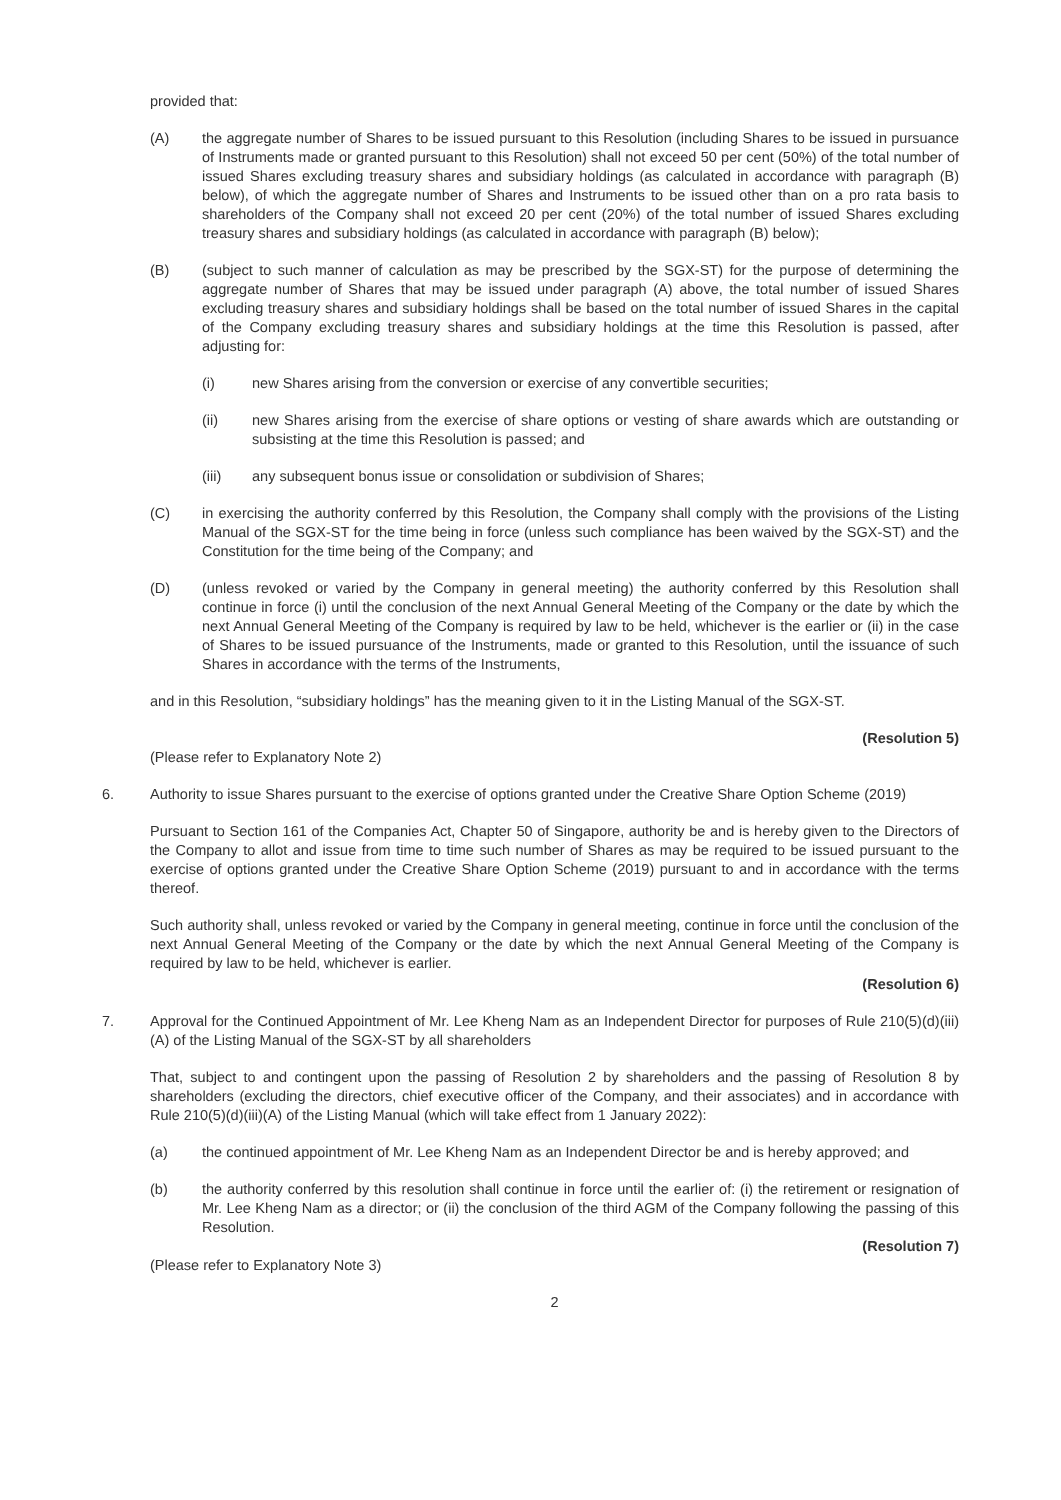provided that:
(A) the aggregate number of Shares to be issued pursuant to this Resolution (including Shares to be issued in pursuance of Instruments made or granted pursuant to this Resolution) shall not exceed 50 per cent (50%) of the total number of issued Shares excluding treasury shares and subsidiary holdings (as calculated in accordance with paragraph (B) below), of which the aggregate number of Shares and Instruments to be issued other than on a pro rata basis to shareholders of the Company shall not exceed 20 per cent (20%) of the total number of issued Shares excluding treasury shares and subsidiary holdings (as calculated in accordance with paragraph (B) below);
(B) (subject to such manner of calculation as may be prescribed by the SGX-ST) for the purpose of determining the aggregate number of Shares that may be issued under paragraph (A) above, the total number of issued Shares excluding treasury shares and subsidiary holdings shall be based on the total number of issued Shares in the capital of the Company excluding treasury shares and subsidiary holdings at the time this Resolution is passed, after adjusting for:
(i) new Shares arising from the conversion or exercise of any convertible securities;
(ii) new Shares arising from the exercise of share options or vesting of share awards which are outstanding or subsisting at the time this Resolution is passed; and
(iii) any subsequent bonus issue or consolidation or subdivision of Shares;
(C) in exercising the authority conferred by this Resolution, the Company shall comply with the provisions of the Listing Manual of the SGX-ST for the time being in force (unless such compliance has been waived by the SGX-ST) and the Constitution for the time being of the Company; and
(D) (unless revoked or varied by the Company in general meeting) the authority conferred by this Resolution shall continue in force (i) until the conclusion of the next Annual General Meeting of the Company or the date by which the next Annual General Meeting of the Company is required by law to be held, whichever is the earlier or (ii) in the case of Shares to be issued pursuance of the Instruments, made or granted to this Resolution, until the issuance of such Shares in accordance with the terms of the Instruments,
and in this Resolution, “subsidiary holdings” has the meaning given to it in the Listing Manual of the SGX-ST.
(Resolution 5)
(Please refer to Explanatory Note 2)
6. Authority to issue Shares pursuant to the exercise of options granted under the Creative Share Option Scheme (2019)
Pursuant to Section 161 of the Companies Act, Chapter 50 of Singapore, authority be and is hereby given to the Directors of the Company to allot and issue from time to time such number of Shares as may be required to be issued pursuant to the exercise of options granted under the Creative Share Option Scheme (2019) pursuant to and in accordance with the terms thereof.
Such authority shall, unless revoked or varied by the Company in general meeting, continue in force until the conclusion of the next Annual General Meeting of the Company or the date by which the next Annual General Meeting of the Company is required by law to be held, whichever is earlier.
(Resolution 6)
7. Approval for the Continued Appointment of Mr. Lee Kheng Nam as an Independent Director for purposes of Rule 210(5)(d)(iii)(A) of the Listing Manual of the SGX-ST by all shareholders
That, subject to and contingent upon the passing of Resolution 2 by shareholders and the passing of Resolution 8 by shareholders (excluding the directors, chief executive officer of the Company, and their associates) and in accordance with Rule 210(5)(d)(iii)(A) of the Listing Manual (which will take effect from 1 January 2022):
(a) the continued appointment of Mr. Lee Kheng Nam as an Independent Director be and is hereby approved; and
(b) the authority conferred by this resolution shall continue in force until the earlier of: (i) the retirement or resignation of Mr. Lee Kheng Nam as a director; or (ii) the conclusion of the third AGM of the Company following the passing of this Resolution.
(Resolution 7)
(Please refer to Explanatory Note 3)
2